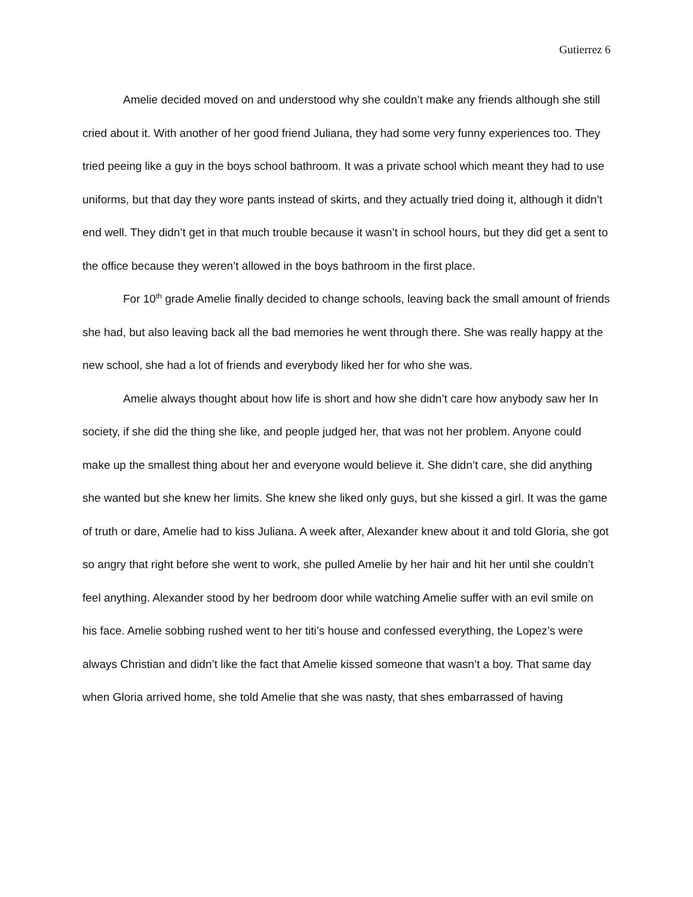Gutierrez 6
Amelie decided moved on and understood why she couldn’t make any friends although she still cried about it. With another of her good friend Juliana, they had some very funny experiences too. They tried peeing like a guy in the boys school bathroom. It was a private school which meant they had to use uniforms, but that day they wore pants instead of skirts, and they actually tried doing it, although it didn’t end well. They didn’t get in that much trouble because it wasn’t in school hours, but they did get a sent to the office because they weren’t allowed in the boys bathroom in the first place.
For 10<sup>th</sup> grade Amelie finally decided to change schools, leaving back the small amount of friends she had, but also leaving back all the bad memories he went through there. She was really happy at the new school, she had a lot of friends and everybody liked her for who she was.
Amelie always thought about how life is short and how she didn’t care how anybody saw her In society, if she did the thing she like, and people judged her, that was not her problem. Anyone could make up the smallest thing about her and everyone would believe it. She didn’t care, she did anything she wanted but she knew her limits. She knew she liked only guys, but she kissed a girl. It was the game of truth or dare, Amelie had to kiss Juliana. A week after, Alexander knew about it and told Gloria, she got so angry that right before she went to work, she pulled Amelie by her hair and hit her until she couldn’t feel anything. Alexander stood by her bedroom door while watching Amelie suffer with an evil smile on his face. Amelie sobbing rushed went to her titi’s house and confessed everything, the Lopez’s were always Christian and didn’t like the fact that Amelie kissed someone that wasn’t a boy. That same day when Gloria arrived home, she told Amelie that she was nasty, that shes embarrassed of having